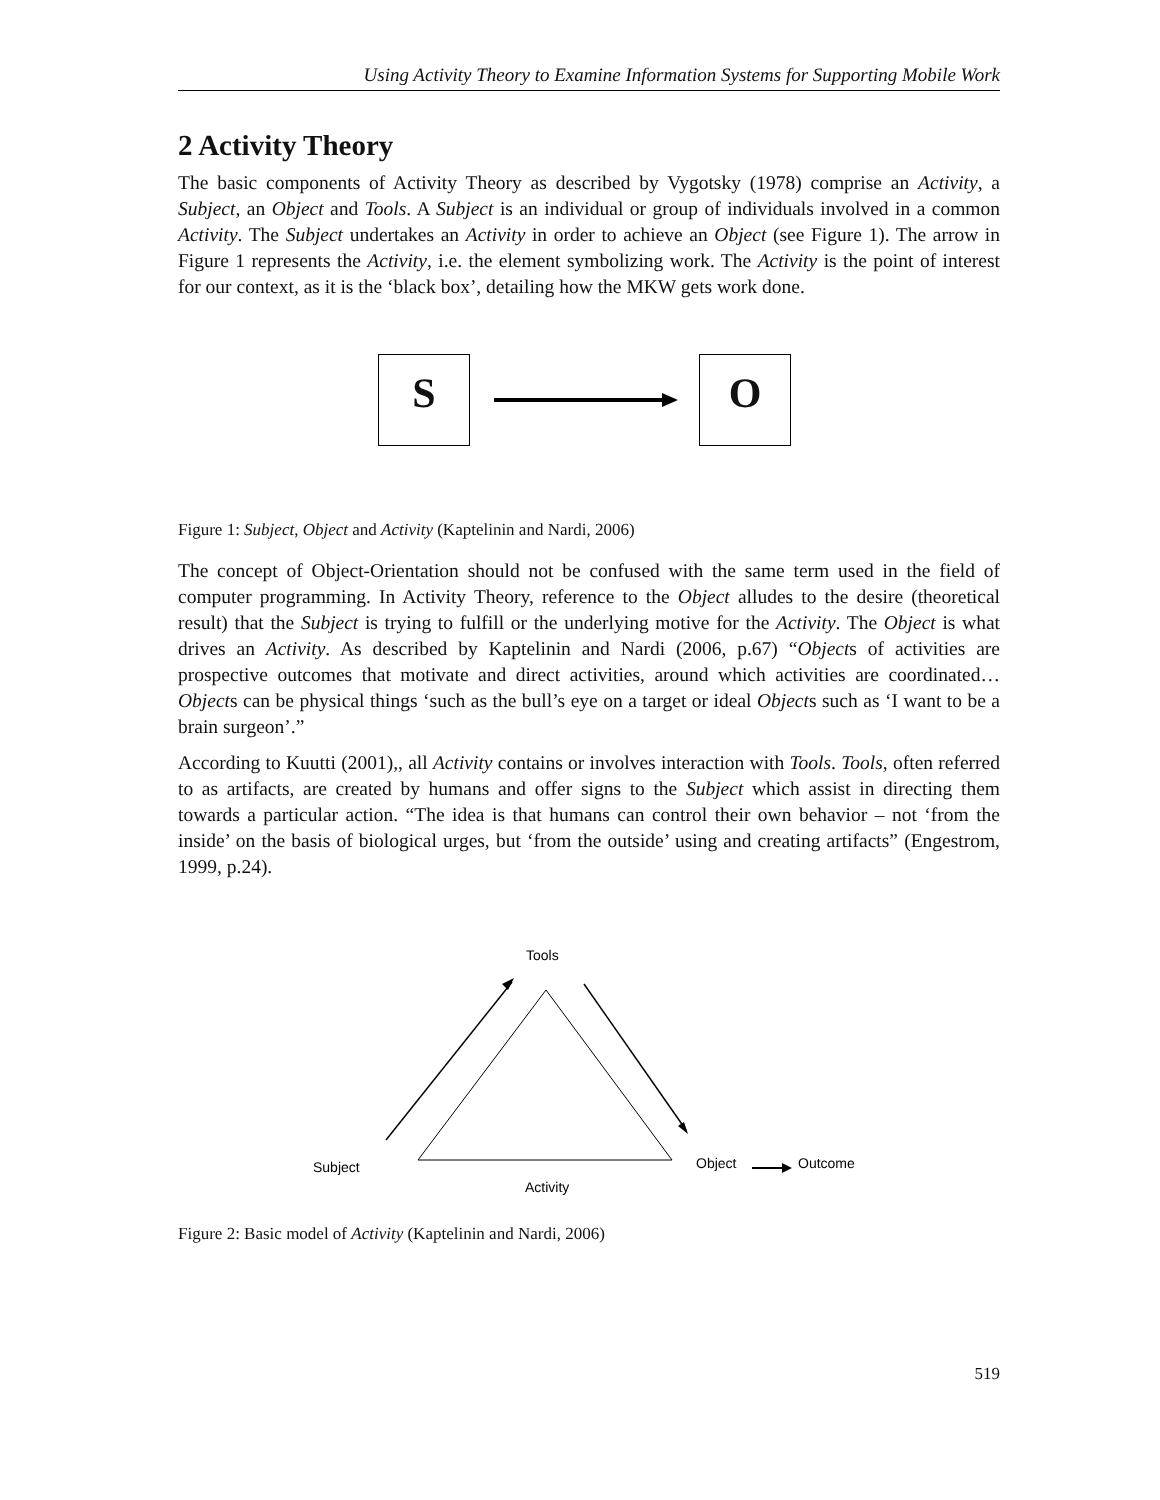Using Activity Theory to Examine Information Systems for Supporting Mobile Work
2 Activity Theory
The basic components of Activity Theory as described by Vygotsky (1978) comprise an Activity, a Subject, an Object and Tools. A Subject is an individual or group of individuals involved in a common Activity. The Subject undertakes an Activity in order to achieve an Object (see Figure 1). The arrow in Figure 1 represents the Activity, i.e. the element symbolizing work. The Activity is the point of interest for our context, as it is the ‘black box’, detailing how the MKW gets work done.
S O
Figure 1: Subject, Object and Activity (Kaptelinin and Nardi, 2006)
The concept of Object-Orientation should not be confused with the same term used in the field of computer programming. In Activity Theory, reference to the Object alludes to the desire (theoretical result) that the Subject is trying to fulfill or the underlying motive for the Activity. The Object is what drives an Activity. As described by Kaptelinin and Nardi (2006, p.67) “Objects of activities are prospective outcomes that motivate and direct activities, around which activities are coordinated… Objects can be physical things ‘such as the bull’s eye on a target or ideal Objects such as ‘I want to be a brain surgeon’.”
According to Kuutti (2001),, all Activity contains or involves interaction with Tools. Tools, often referred to as artifacts, are created by humans and offer signs to the Subject which assist in directing them towards a particular action. “The idea is that humans can control their own behavior – not ‘from the inside’ on the basis of biological urges, but ‘from the outside’ using and creating artifacts” (Engestrom, 1999, p.24).
Tools
Subject
Activity
Object
Outcome
Figure 2: Basic model of Activity (Kaptelinin and Nardi, 2006)
519